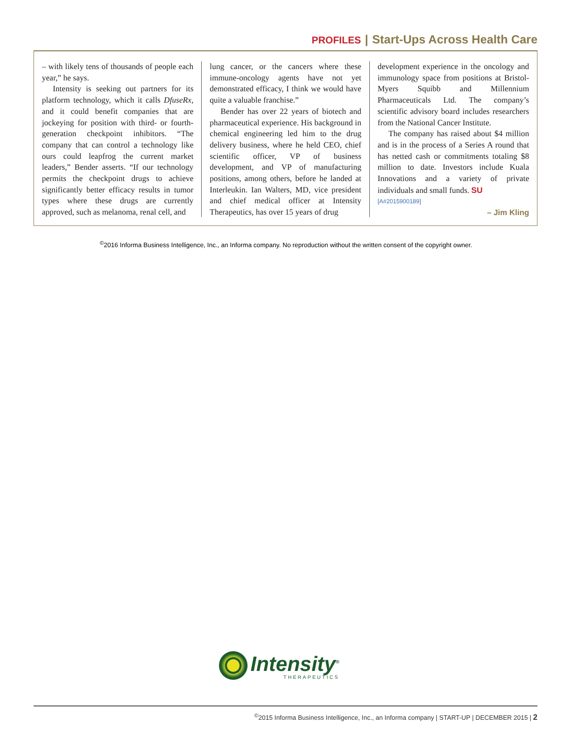PROFILES | Start-Ups Across Health Care
– with likely tens of thousands of people each year,” he says.
Intensity is seeking out partners for its platform technology, which it calls DfuseRx, and it could benefit companies that are jockeying for position with third- or fourth-generation checkpoint inhibitors. “The company that can control a technology like ours could leapfrog the current market leaders,” Bender asserts. “If our technology permits the checkpoint drugs to achieve significantly better efficacy results in tumor types where these drugs are currently approved, such as melanoma, renal cell, and
lung cancer, or the cancers where these immune-oncology agents have not yet demonstrated efficacy, I think we would have quite a valuable franchise.”
Bender has over 22 years of biotech and pharmaceutical experience. His background in chemical engineering led him to the drug delivery business, where he held CEO, chief scientific officer, VP of business development, and VP of manufacturing positions, among others, before he landed at Interleukin. Ian Walters, MD, vice president and chief medical officer at Intensity Therapeutics, has over 15 years of drug
development experience in the oncology and immunology space from positions at Bristol-Myers Squibb and Millennium Pharmaceuticals Ltd. The company’s scientific advisory board includes researchers from the National Cancer Institute.
The company has raised about $4 million and is in the process of a Series A round that has netted cash or commitments totaling $8 million to date. Investors include Kuala Innovations and a variety of private individuals and small funds. SU
[A#2015900189]
– Jim Kling
<sup>©</sup>2016 Informa Business Intelligence, Inc., an Informa company. No reproduction without the written consent of the copyright owner.
Intensity<sup>®</sup>
THERAPEUTICS
<sup>©</sup>2015 Informa Business Intelligence, Inc., an Informa company | START-UP | DECEMBER 2015 | 2